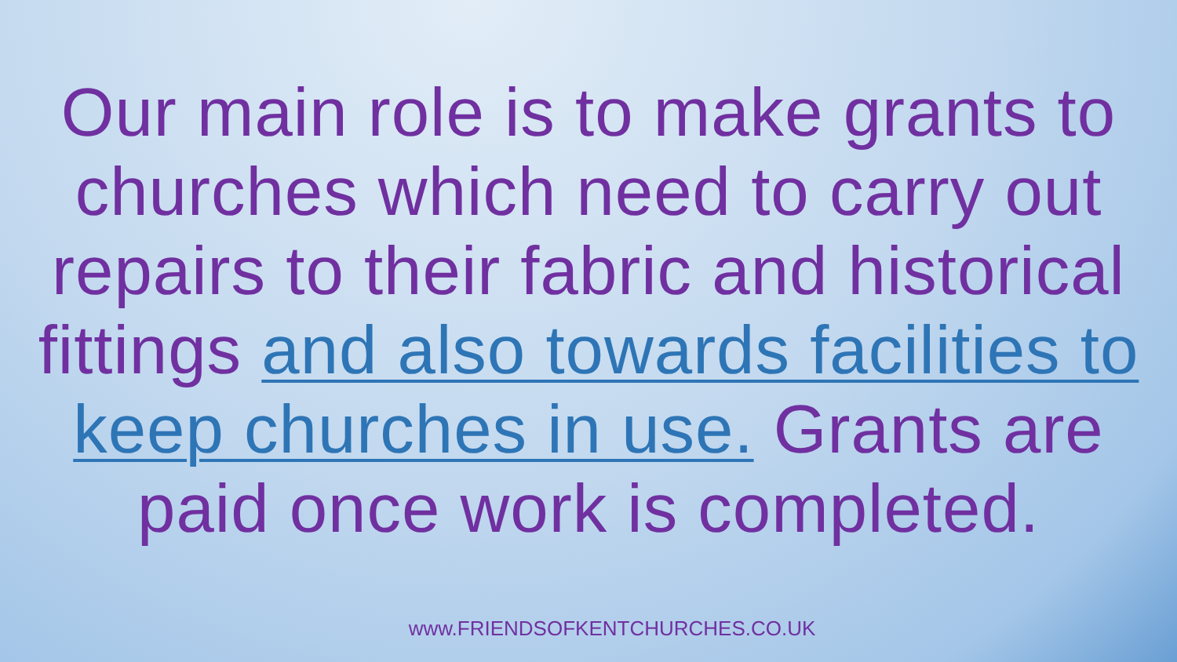Our main role is to make grants to churches which need to carry out repairs to their fabric and historical fittings and also towards facilities to keep churches in use. Grants are paid once work is completed.
www.FRIENDSOFKENTCHURCHES.CO.UK